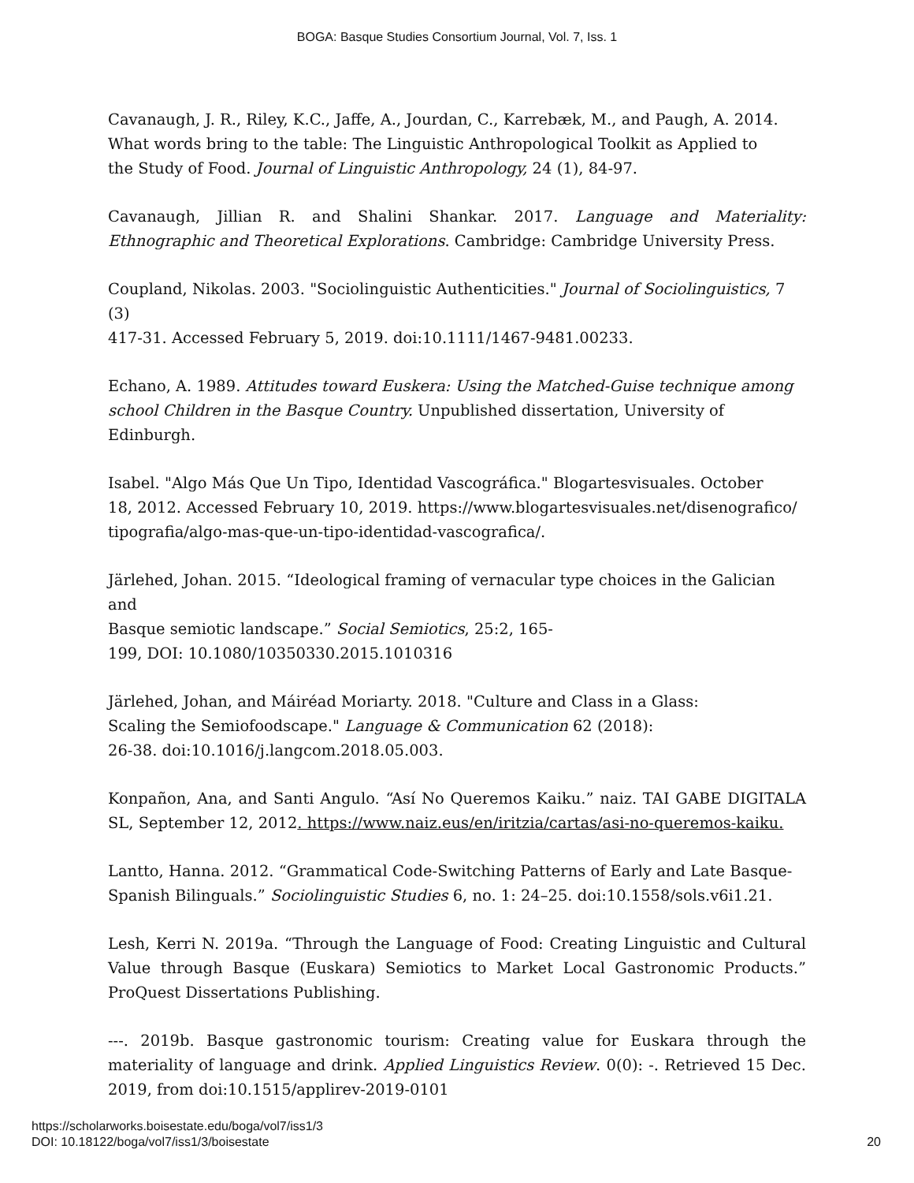BOGA: Basque Studies Consortium Journal, Vol. 7, Iss. 1
Cavanaugh, J. R., Riley, K.C., Jaffe, A., Jourdan, C., Karrebæk, M., and Paugh, A. 2014.
What words bring to the table: The Linguistic Anthropological Toolkit as Applied to
the Study of Food. Journal of Linguistic Anthropology, 24 (1), 84-97.
Cavanaugh, Jillian R. and Shalini Shankar. 2017. Language and Materiality: Ethnographic and Theoretical Explorations. Cambridge: Cambridge University Press.
Coupland, Nikolas. 2003. "Sociolinguistic Authenticities." Journal of Sociolinguistics, 7 (3)
417-31. Accessed February 5, 2019. doi:10.1111/1467-9481.00233.
Echano, A. 1989. Attitudes toward Euskera: Using the Matched-Guise technique among school Children in the Basque Country. Unpublished dissertation, University of Edinburgh.
Isabel. "Algo Más Que Un Tipo, Identidad Vascográfica." Blogartesvisuales. October
18, 2012. Accessed February 10, 2019. https://www.blogartesvisuales.net/disenografico/
tipografia/algo-mas-que-un-tipo-identidad-vascografica/.
Järlehed, Johan. 2015. “Ideological framing of vernacular type choices in the Galician and
Basque semiotic landscape.” Social Semiotics, 25:2, 165-
199, DOI: 10.1080/10350330.2015.1010316
Järlehed, Johan, and Máiréad Moriarty. 2018. "Culture and Class in a Glass:
Scaling the Semiofoodscape." Language & Communication 62 (2018):
26-38. doi:10.1016/j.langcom.2018.05.003.
Konpañon, Ana, and Santi Angulo. “Así No Queremos Kaiku.” naiz. TAI GABE DIGITALA SL, September 12, 2012. https://www.naiz.eus/en/iritzia/cartas/asi-no-queremos-kaiku.
Lantto, Hanna. 2012. “Grammatical Code-Switching Patterns of Early and Late Basque-
Spanish Bilinguals.” Sociolinguistic Studies 6, no. 1: 24–25. doi:10.1558/sols.v6i1.21.
Lesh, Kerri N. 2019a. “Through the Language of Food: Creating Linguistic and Cultural Value through Basque (Euskara) Semiotics to Market Local Gastronomic Products.” ProQuest Dissertations Publishing.
---. 2019b. Basque gastronomic tourism: Creating value for Euskara through the materiality of language and drink. Applied Linguistics Review. 0(0): -. Retrieved 15 Dec. 2019, from doi:10.1515/applirev-2019-0101
https://scholarworks.boisestate.edu/boga/vol7/iss1/3
DOI: 10.18122/boga/vol7/iss1/3/boisestate
20